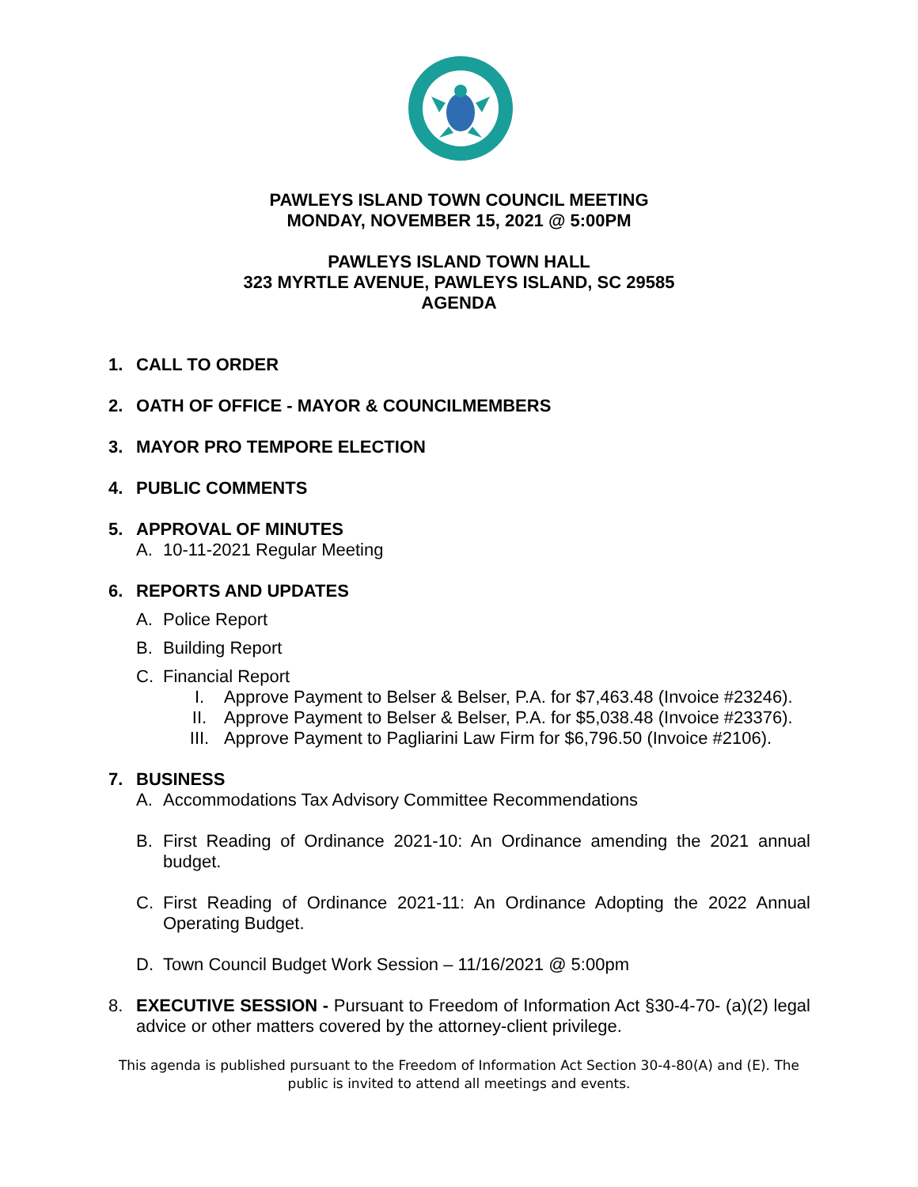PAWLEYS ISLAND TOWN COUNCIL MEETING
MONDAY, NOVEMBER 15, 2021 @ 5:00PM
PAWLEYS ISLAND TOWN HALL
323 MYRTLE AVENUE, PAWLEYS ISLAND, SC 29585
AGENDA
1. CALL TO ORDER
2. OATH OF OFFICE - MAYOR & COUNCILMEMBERS
3. MAYOR PRO TEMPORE ELECTION
4. PUBLIC COMMENTS
5. APPROVAL OF MINUTES
A. 10-11-2021 Regular Meeting
6. REPORTS AND UPDATES
A. Police Report
B. Building Report
C. Financial Report
I. Approve Payment to Belser & Belser, P.A. for $7,463.48 (Invoice #23246).
II. Approve Payment to Belser & Belser, P.A. for $5,038.48 (Invoice #23376).
III. Approve Payment to Pagliarini Law Firm for $6,796.50 (Invoice #2106).
7. BUSINESS
A. Accommodations Tax Advisory Committee Recommendations
B. First Reading of Ordinance 2021-10: An Ordinance amending the 2021 annual budget.
C. First Reading of Ordinance 2021-11: An Ordinance Adopting the 2022 Annual Operating Budget.
D. Town Council Budget Work Session – 11/16/2021 @ 5:00pm
8. EXECUTIVE SESSION - Pursuant to Freedom of Information Act §30-4-70- (a)(2) legal advice or other matters covered by the attorney-client privilege.
This agenda is published pursuant to the Freedom of Information Act Section 30-4-80(A) and (E). The public is invited to attend all meetings and events.